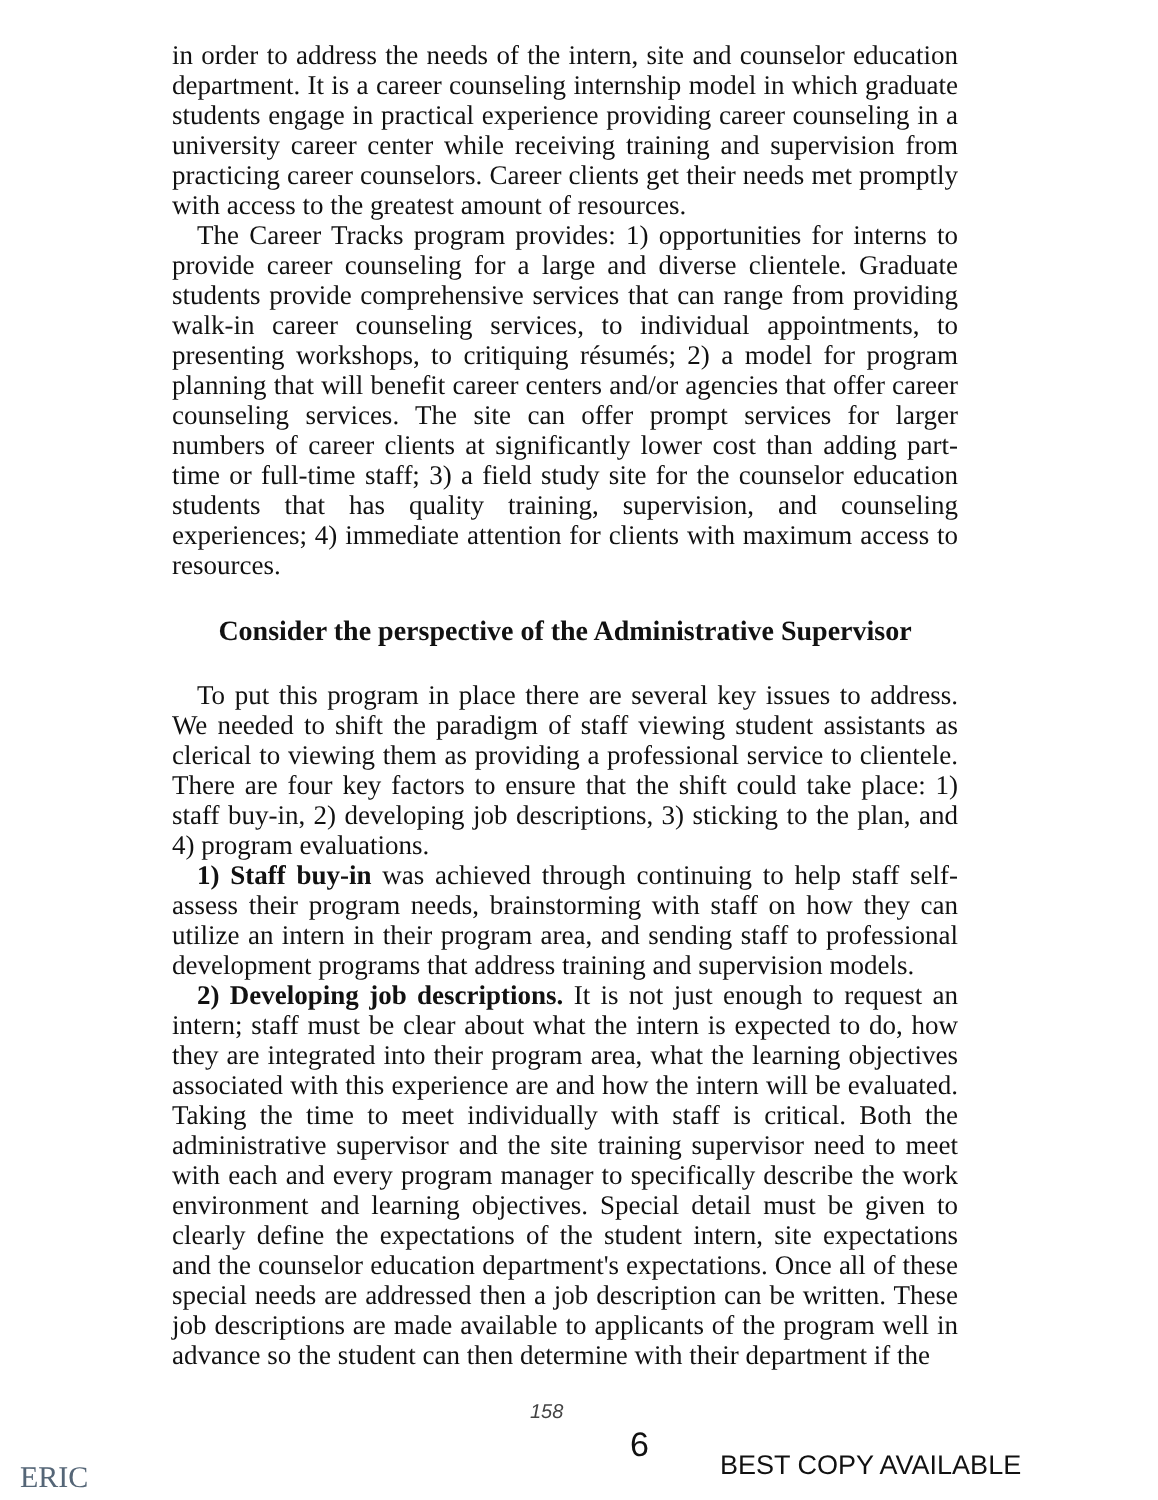in order to address the needs of the intern, site and counselor education department. It is a career counseling internship model in which graduate students engage in practical experience providing career counseling in a university career center while receiving training and supervision from practicing career counselors. Career clients get their needs met promptly with access to the greatest amount of resources.
The Career Tracks program provides: 1) opportunities for interns to provide career counseling for a large and diverse clientele. Graduate students provide comprehensive services that can range from providing walk-in career counseling services, to individual appointments, to presenting workshops, to critiquing résumés; 2) a model for program planning that will benefit career centers and/or agencies that offer career counseling services. The site can offer prompt services for larger numbers of career clients at significantly lower cost than adding part-time or full-time staff; 3) a field study site for the counselor education students that has quality training, supervision, and counseling experiences; 4) immediate attention for clients with maximum access to resources.
Consider the perspective of the Administrative Supervisor
To put this program in place there are several key issues to address. We needed to shift the paradigm of staff viewing student assistants as clerical to viewing them as providing a professional service to clientele. There are four key factors to ensure that the shift could take place: 1) staff buy-in, 2) developing job descriptions, 3) sticking to the plan, and 4) program evaluations.
1) Staff buy-in was achieved through continuing to help staff self-assess their program needs, brainstorming with staff on how they can utilize an intern in their program area, and sending staff to professional development programs that address training and supervision models.
2) Developing job descriptions. It is not just enough to request an intern; staff must be clear about what the intern is expected to do, how they are integrated into their program area, what the learning objectives associated with this experience are and how the intern will be evaluated. Taking the time to meet individually with staff is critical. Both the administrative supervisor and the site training supervisor need to meet with each and every program manager to specifically describe the work environment and learning objectives. Special detail must be given to clearly define the expectations of the student intern, site expectations and the counselor education department's expectations. Once all of these special needs are addressed then a job description can be written. These job descriptions are made available to applicants of the program well in advance so the student can then determine with their department if the
158
6
BEST COPY AVAILABLE ERIC